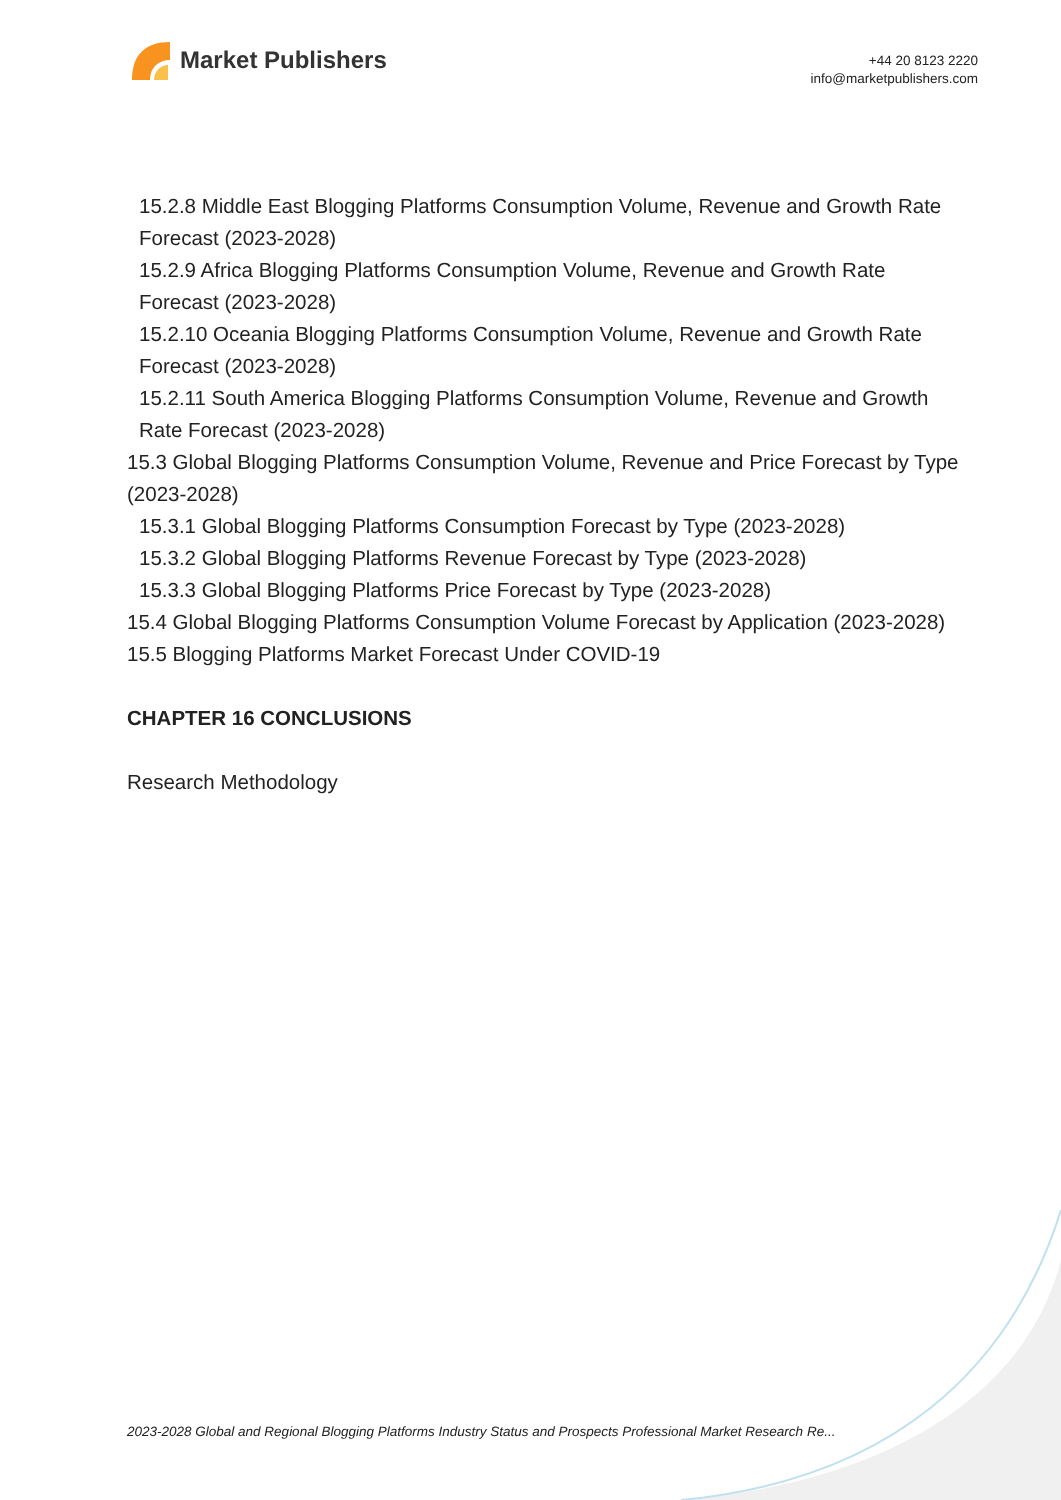Market Publishers
+44 20 8123 2220
info@marketpublishers.com
15.2.8 Middle East Blogging Platforms Consumption Volume, Revenue and Growth Rate Forecast (2023-2028)
15.2.9 Africa Blogging Platforms Consumption Volume, Revenue and Growth Rate Forecast (2023-2028)
15.2.10 Oceania Blogging Platforms Consumption Volume, Revenue and Growth Rate Forecast (2023-2028)
15.2.11 South America Blogging Platforms Consumption Volume, Revenue and Growth Rate Forecast (2023-2028)
15.3 Global Blogging Platforms Consumption Volume, Revenue and Price Forecast by Type (2023-2028)
15.3.1 Global Blogging Platforms Consumption Forecast by Type (2023-2028)
15.3.2 Global Blogging Platforms Revenue Forecast by Type (2023-2028)
15.3.3 Global Blogging Platforms Price Forecast by Type (2023-2028)
15.4 Global Blogging Platforms Consumption Volume Forecast by Application (2023-2028)
15.5 Blogging Platforms Market Forecast Under COVID-19
CHAPTER 16 CONCLUSIONS
Research Methodology
2023-2028 Global and Regional Blogging Platforms Industry Status and Prospects Professional Market Research Re...